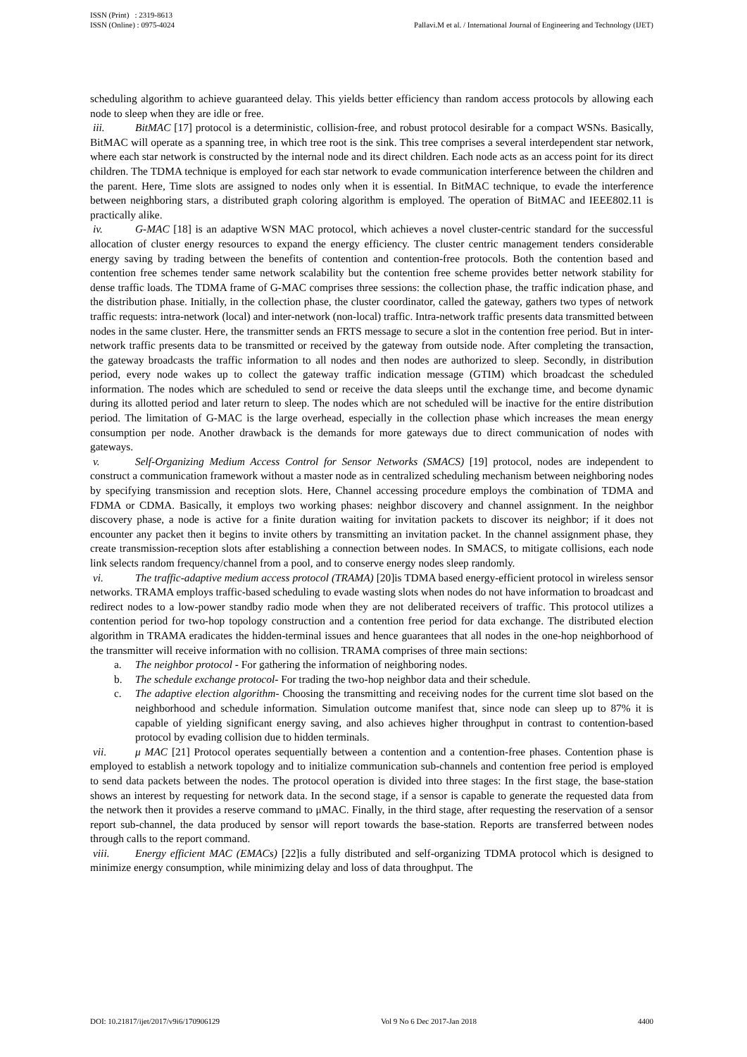ISSN (Print) : 2319-8613
ISSN (Online) : 0975-4024
Pallavi.M et al. / International Journal of Engineering and Technology (IJET)
scheduling algorithm to achieve guaranteed delay. This yields better efficiency than random access protocols by allowing each node to sleep when they are idle or free.
iii. BitMAC [17] protocol is a deterministic, collision-free, and robust protocol desirable for a compact WSNs. Basically, BitMAC will operate as a spanning tree, in which tree root is the sink. This tree comprises a several interdependent star network, where each star network is constructed by the internal node and its direct children. Each node acts as an access point for its direct children. The TDMA technique is employed for each star network to evade communication interference between the children and the parent. Here, Time slots are assigned to nodes only when it is essential. In BitMAC technique, to evade the interference between neighboring stars, a distributed graph coloring algorithm is employed. The operation of BitMAC and IEEE802.11 is practically alike.
iv. G-MAC [18] is an adaptive WSN MAC protocol, which achieves a novel cluster-centric standard for the successful allocation of cluster energy resources to expand the energy efficiency. The cluster centric management tenders considerable energy saving by trading between the benefits of contention and contention-free protocols. Both the contention based and contention free schemes tender same network scalability but the contention free scheme provides better network stability for dense traffic loads. The TDMA frame of G-MAC comprises three sessions: the collection phase, the traffic indication phase, and the distribution phase. Initially, in the collection phase, the cluster coordinator, called the gateway, gathers two types of network traffic requests: intra-network (local) and inter-network (non-local) traffic. Intra-network traffic presents data transmitted between nodes in the same cluster. Here, the transmitter sends an FRTS message to secure a slot in the contention free period. But in inter-network traffic presents data to be transmitted or received by the gateway from outside node. After completing the transaction, the gateway broadcasts the traffic information to all nodes and then nodes are authorized to sleep. Secondly, in distribution period, every node wakes up to collect the gateway traffic indication message (GTIM) which broadcast the scheduled information. The nodes which are scheduled to send or receive the data sleeps until the exchange time, and become dynamic during its allotted period and later return to sleep. The nodes which are not scheduled will be inactive for the entire distribution period. The limitation of G-MAC is the large overhead, especially in the collection phase which increases the mean energy consumption per node. Another drawback is the demands for more gateways due to direct communication of nodes with gateways.
v. Self-Organizing Medium Access Control for Sensor Networks (SMACS) [19] protocol, nodes are independent to construct a communication framework without a master node as in centralized scheduling mechanism between neighboring nodes by specifying transmission and reception slots. Here, Channel accessing procedure employs the combination of TDMA and FDMA or CDMA. Basically, it employs two working phases: neighbor discovery and channel assignment. In the neighbor discovery phase, a node is active for a finite duration waiting for invitation packets to discover its neighbor; if it does not encounter any packet then it begins to invite others by transmitting an invitation packet. In the channel assignment phase, they create transmission-reception slots after establishing a connection between nodes. In SMACS, to mitigate collisions, each node link selects random frequency/channel from a pool, and to conserve energy nodes sleep randomly.
vi. The traffic-adaptive medium access protocol (TRAMA) [20]is TDMA based energy-efficient protocol in wireless sensor networks. TRAMA employs traffic-based scheduling to evade wasting slots when nodes do not have information to broadcast and redirect nodes to a low-power standby radio mode when they are not deliberated receivers of traffic. This protocol utilizes a contention period for two-hop topology construction and a contention free period for data exchange. The distributed election algorithm in TRAMA eradicates the hidden-terminal issues and hence guarantees that all nodes in the one-hop neighborhood of the transmitter will receive information with no collision. TRAMA comprises of three main sections:
a. The neighbor protocol - For gathering the information of neighboring nodes.
b. The schedule exchange protocol- For trading the two-hop neighbor data and their schedule.
c. The adaptive election algorithm- Choosing the transmitting and receiving nodes for the current time slot based on the neighborhood and schedule information. Simulation outcome manifest that, since node can sleep up to 87% it is capable of yielding significant energy saving, and also achieves higher throughput in contrast to contention-based protocol by evading collision due to hidden terminals.
vii. μ MAC [21] Protocol operates sequentially between a contention and a contention-free phases. Contention phase is employed to establish a network topology and to initialize communication sub-channels and contention free period is employed to send data packets between the nodes. The protocol operation is divided into three stages: In the first stage, the base-station shows an interest by requesting for network data. In the second stage, if a sensor is capable to generate the requested data from the network then it provides a reserve command to μMAC. Finally, in the third stage, after requesting the reservation of a sensor report sub-channel, the data produced by sensor will report towards the base-station. Reports are transferred between nodes through calls to the report command.
viii. Energy efficient MAC (EMACs) [22]is a fully distributed and self-organizing TDMA protocol which is designed to minimize energy consumption, while minimizing delay and loss of data throughput. The
DOI: 10.21817/ijet/2017/v9i6/170906129 Vol 9 No 6 Dec 2017-Jan 2018 4400